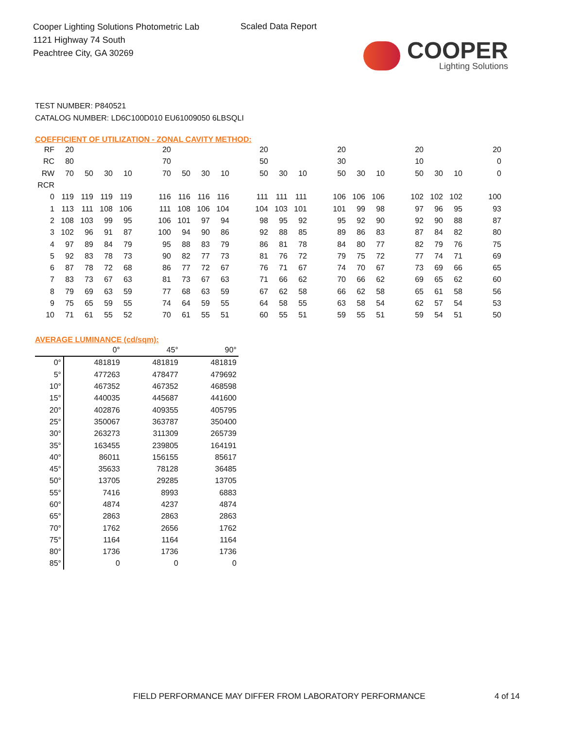Cooper Lighting Solutions Photometric Lab
1121 Highway 74 South
Peachtree City, GA 30269
Scaled Data Report
COOPER
Lighting Solutions
TEST NUMBER: P840521
CATALOG NUMBER: LD6C100D010 EU61009050 6LBSQLI
COEFFICIENT OF UTILIZATION - ZONAL CAVITY METHOD:
| RF | 20 | | | | | 20 | | | | | 20 | | | | 20 | | | | 20 | | | | 20 |
| RC | 80 | | | | | 70 | | | | | 50 | | | | 30 | | | | 10 | | | | 0 |
| RW | 70 | 50 | 30 | 10 | | 70 | 50 | 30 | 10 | | 50 | 30 | 10 | | 50 | 30 | 10 | | 50 | 30 | 10 | | 0 |
| RCR | | | | | | | | | | | | | | | | | | | | | | | |
| 0 | 119 | 119 | 119 | 119 | | 116 | 116 | 116 | 116 | | 111 | 111 | 111 | | 106 | 106 | 106 | | 102 | 102 | 102 | | 100 |
| 1 | 113 | 111 | 108 | 106 | | 111 | 108 | 106 | 104 | | 104 | 103 | 101 | | 101 | 99 | 98 | | 97 | 96 | 95 | | 93 |
| 2 | 108 | 103 | 99 | 95 | | 106 | 101 | 97 | 94 | | 98 | 95 | 92 | | 95 | 92 | 90 | | 92 | 90 | 88 | | 87 |
| 3 | 102 | 96 | 91 | 87 | | 100 | 94 | 90 | 86 | | 92 | 88 | 85 | | 89 | 86 | 83 | | 87 | 84 | 82 | | 80 |
| 4 | 97 | 89 | 84 | 79 | | 95 | 88 | 83 | 79 | | 86 | 81 | 78 | | 84 | 80 | 77 | | 82 | 79 | 76 | | 75 |
| 5 | 92 | 83 | 78 | 73 | | 90 | 82 | 77 | 73 | | 81 | 76 | 72 | | 79 | 75 | 72 | | 77 | 74 | 71 | | 69 |
| 6 | 87 | 78 | 72 | 68 | | 86 | 77 | 72 | 67 | | 76 | 71 | 67 | | 74 | 70 | 67 | | 73 | 69 | 66 | | 65 |
| 7 | 83 | 73 | 67 | 63 | | 81 | 73 | 67 | 63 | | 71 | 66 | 62 | | 70 | 66 | 62 | | 69 | 65 | 62 | | 60 |
| 8 | 79 | 69 | 63 | 59 | | 77 | 68 | 63 | 59 | | 67 | 62 | 58 | | 66 | 62 | 58 | | 65 | 61 | 58 | | 56 |
| 9 | 75 | 65 | 59 | 55 | | 74 | 64 | 59 | 55 | | 64 | 58 | 55 | | 63 | 58 | 54 | | 62 | 57 | 54 | | 53 |
| 10 | 71 | 61 | 55 | 52 | | 70 | 61 | 55 | 51 | | 60 | 55 | 51 | | 59 | 55 | 51 | | 59 | 54 | 51 | | 50 |
AVERAGE LUMINANCE (cd/sqm):
| | 0° | 45° | 90° |
| 0° | 481819 | 481819 | 481819 |
| 5° | 477263 | 478477 | 479692 |
| 10° | 467352 | 467352 | 468598 |
| 15° | 440035 | 445687 | 441600 |
| 20° | 402876 | 409355 | 405795 |
| 25° | 350067 | 363787 | 350400 |
| 30° | 263273 | 311309 | 265739 |
| 35° | 163455 | 239805 | 164191 |
| 40° | 86011 | 156155 | 85617 |
| 45° | 35633 | 78128 | 36485 |
| 50° | 13705 | 29285 | 13705 |
| 55° | 7416 | 8993 | 6883 |
| 60° | 4874 | 4237 | 4874 |
| 65° | 2863 | 2863 | 2863 |
| 70° | 1762 | 2656 | 1762 |
| 75° | 1164 | 1164 | 1164 |
| 80° | 1736 | 1736 | 1736 |
| 85° | 0 | 0 | 0 |
FIELD PERFORMANCE MAY DIFFER FROM LABORATORY PERFORMANCE
4 of 14